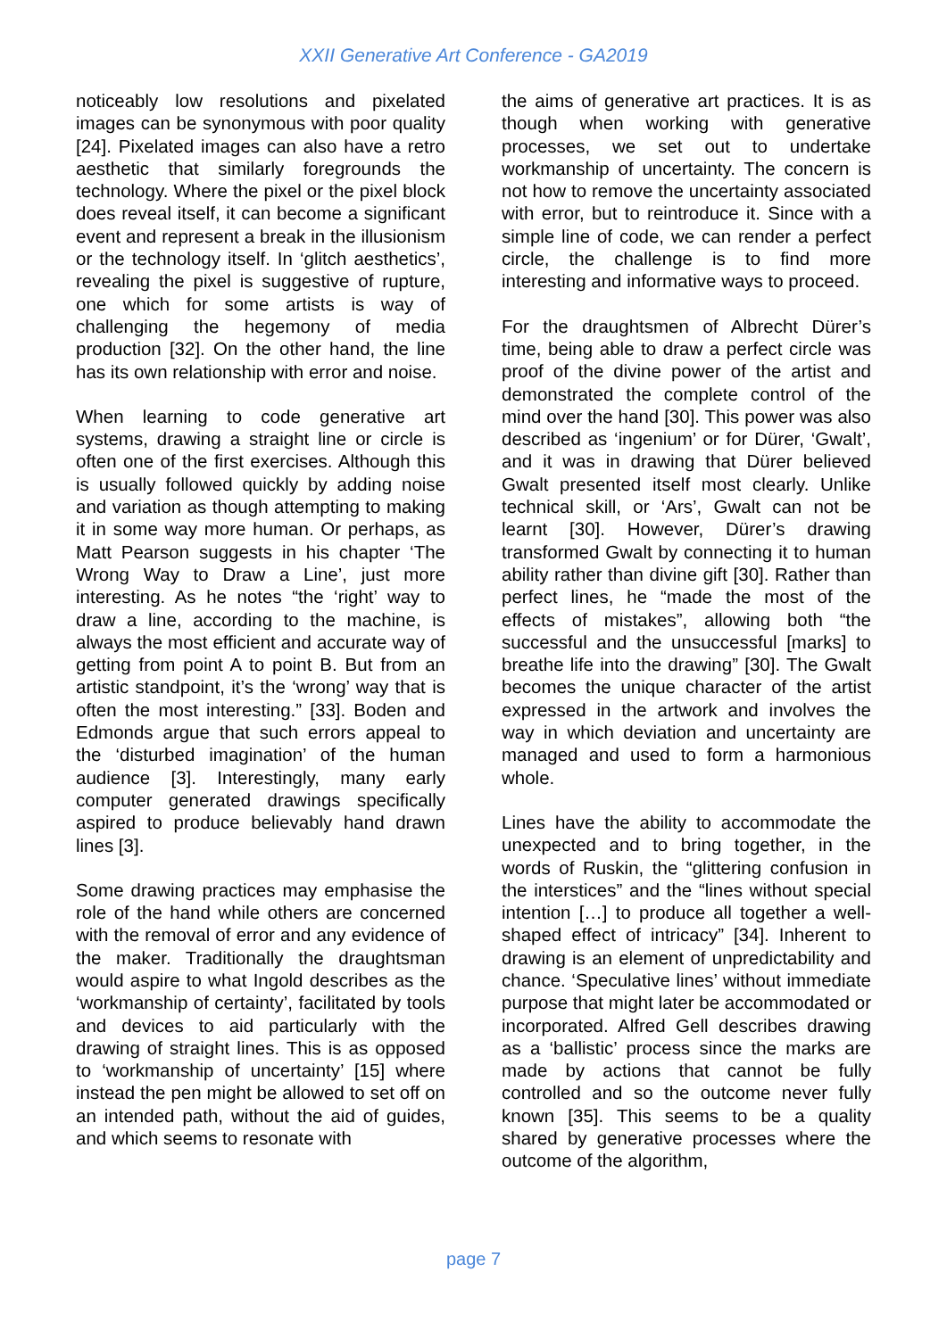XXII Generative Art Conference - GA2019
noticeably low resolutions and pixelated images can be synonymous with poor quality [24]. Pixelated images can also have a retro aesthetic that similarly foregrounds the technology. Where the pixel or the pixel block does reveal itself, it can become a significant event and represent a break in the illusionism or the technology itself. In ‘glitch aesthetics’, revealing the pixel is suggestive of rupture, one which for some artists is way of challenging the hegemony of media production [32]. On the other hand, the line has its own relationship with error and noise.
When learning to code generative art systems, drawing a straight line or circle is often one of the first exercises. Although this is usually followed quickly by adding noise and variation as though attempting to making it in some way more human. Or perhaps, as Matt Pearson suggests in his chapter ‘The Wrong Way to Draw a Line’, just more interesting. As he notes “the ‘right’ way to draw a line, according to the machine, is always the most efficient and accurate way of getting from point A to point B. But from an artistic standpoint, it’s the ‘wrong’ way that is often the most interesting.” [33]. Boden and Edmonds argue that such errors appeal to the ‘disturbed imagination’ of the human audience [3]. Interestingly, many early computer generated drawings specifically aspired to produce believably hand drawn lines [3].
Some drawing practices may emphasise the role of the hand while others are concerned with the removal of error and any evidence of the maker. Traditionally the draughtsman would aspire to what Ingold describes as the ‘workmanship of certainty’, facilitated by tools and devices to aid particularly with the drawing of straight lines. This is as opposed to ‘workmanship of uncertainty’ [15] where instead the pen might be allowed to set off on an intended path, without the aid of guides, and which seems to resonate with
the aims of generative art practices. It is as though when working with generative processes, we set out to undertake workmanship of uncertainty. The concern is not how to remove the uncertainty associated with error, but to reintroduce it. Since with a simple line of code, we can render a perfect circle, the challenge is to find more interesting and informative ways to proceed.
For the draughtsmen of Albrecht Dürer’s time, being able to draw a perfect circle was proof of the divine power of the artist and demonstrated the complete control of the mind over the hand [30]. This power was also described as ‘ingenium’ or for Dürer, ‘Gwalt’, and it was in drawing that Dürer believed Gwalt presented itself most clearly. Unlike technical skill, or ‘Ars’, Gwalt can not be learnt [30]. However, Dürer’s drawing transformed Gwalt by connecting it to human ability rather than divine gift [30]. Rather than perfect lines, he “made the most of the effects of mistakes”, allowing both “the successful and the unsuccessful [marks] to breathe life into the drawing” [30]. The Gwalt becomes the unique character of the artist expressed in the artwork and involves the way in which deviation and uncertainty are managed and used to form a harmonious whole.
Lines have the ability to accommodate the unexpected and to bring together, in the words of Ruskin, the “glittering confusion in the interstices” and the “lines without special intention […] to produce all together a well-shaped effect of intricacy” [34]. Inherent to drawing is an element of unpredictability and chance. ‘Speculative lines’ without immediate purpose that might later be accommodated or incorporated. Alfred Gell describes drawing as a ‘ballistic’ process since the marks are made by actions that cannot be fully controlled and so the outcome never fully known [35]. This seems to be a quality shared by generative processes where the outcome of the algorithm,
page 7